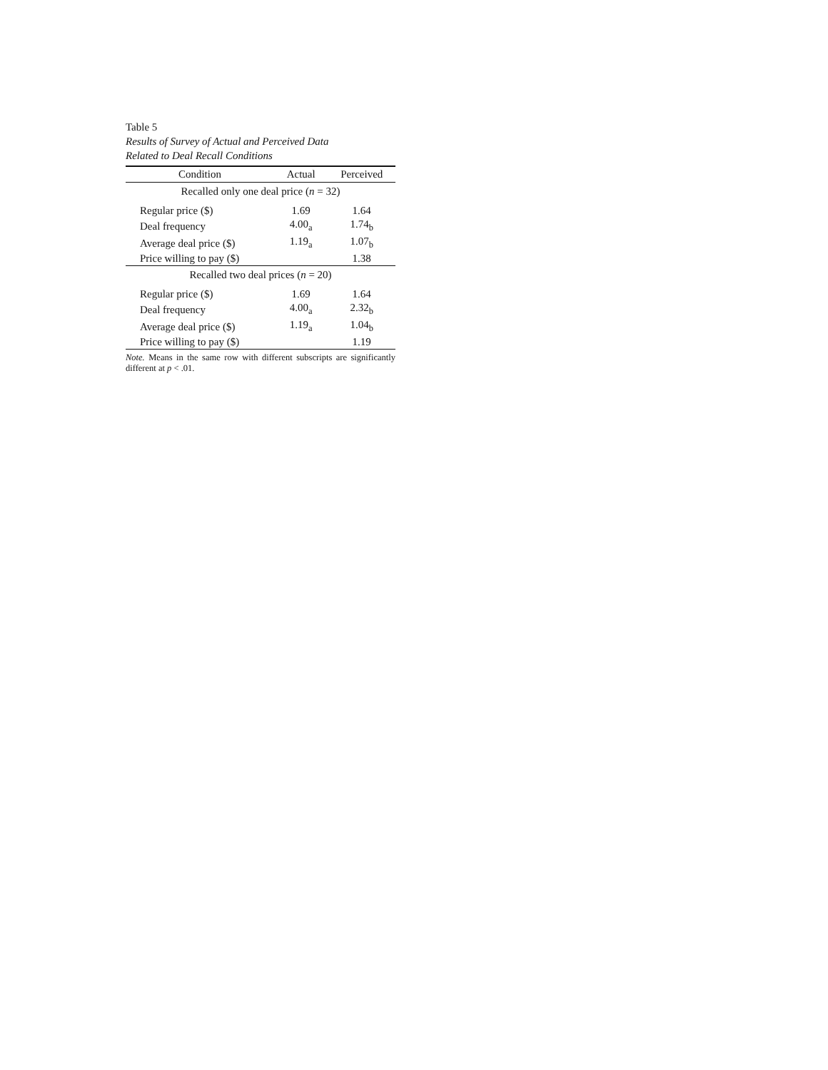Table 5
Results of Survey of Actual and Perceived Data
Related to Deal Recall Conditions
| Condition | Actual | Perceived |
| --- | --- | --- |
| Recalled only one deal price ( n = 32) | | |
| Regular price ($) | 1.69 | 1.64 |
| Deal frequency | 4.00<sub>a</sub> | 1.74<sub>b</sub> |
| Average deal price ($) | 1.19<sub>a</sub> | 1.07<sub>b</sub> |
| Price willing to pay ($) | | 1.38 |
| Recalled two deal prices ( n = 20) | | |
| Regular price ($) | 1.69 | 1.64 |
| Deal frequency | 4.00<sub>a</sub> | 2.32<sub>b</sub> |
| Average deal price ($) | 1.19<sub>a</sub> | 1.04<sub>b</sub> |
| Price willing to pay ($) | | 1.19 |
Note. Means in the same row with different subscripts are significantly different at p < .01.